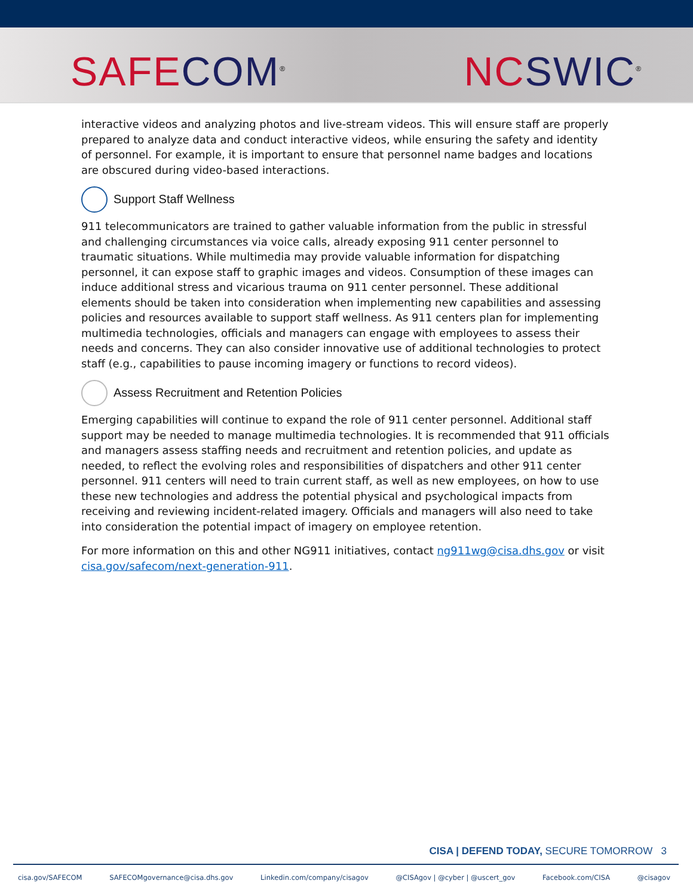SAFE COM<sup>®</sup>
NC SWIC<sup>®</sup>
interactive videos and analyzing photos and live-stream videos. This will ensure staff are properly prepared to analyze data and conduct interactive videos, while ensuring the safety and identity of personnel. For example, it is important to ensure that personnel name badges and locations are obscured during video-based interactions.
Support Staff Wellness
911 telecommunicators are trained to gather valuable information from the public in stressful and challenging circumstances via voice calls, already exposing 911 center personnel to traumatic situations. While multimedia may provide valuable information for dispatching personnel, it can expose staff to graphic images and videos. Consumption of these images can induce additional stress and vicarious trauma on 911 center personnel. These additional elements should be taken into consideration when implementing new capabilities and assessing policies and resources available to support staff wellness. As 911 centers plan for implementing multimedia technologies, officials and managers can engage with employees to assess their needs and concerns. They can also consider innovative use of additional technologies to protect staff (e.g., capabilities to pause incoming imagery or functions to record videos).
Assess Recruitment and Retention Policies
Emerging capabilities will continue to expand the role of 911 center personnel. Additional staff support may be needed to manage multimedia technologies. It is recommended that 911 officials and managers assess staffing needs and recruitment and retention policies, and update as needed, to reflect the evolving roles and responsibilities of dispatchers and other 911 center personnel. 911 centers will need to train current staff, as well as new employees, on how to use these new technologies and address the potential physical and psychological impacts from receiving and reviewing incident-related imagery. Officials and managers will also need to take into consideration the potential impact of imagery on employee retention.
For more information on this and other NG911 initiatives, contact ng911wg@cisa.dhs.gov or visit cisa.gov/safecom/next-generation-911.
CISA | DEFEND TODAY, SECURE TOMORROW 3
cisa.gov/SAFECOM SAFECOMgovernance@cisa.dhs.gov Linkedin.com/company/cisagov @CISAgov | @cyber | @uscert_gov Facebook.com/CISA @cisagov